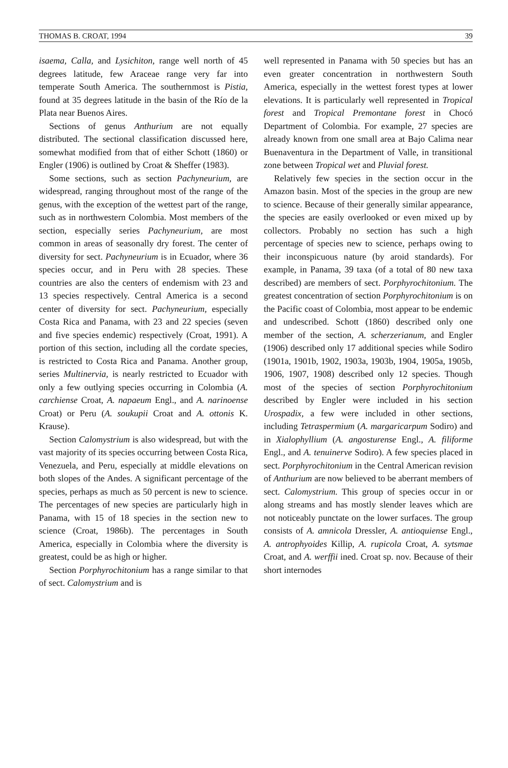THOMAS B. CROAT, 1994 39
isaema, Calla, and Lysichiton, range well north of 45 degrees latitude, few Araceae range very far into temperate South America. The southernmost is Pistia, found at 35 degrees latitude in the basin of the Río de la Plata near Buenos Aires.
Sections of genus Anthurium are not equally distributed. The sectional classification discussed here, somewhat modified from that of either Schott (1860) or Engler (1906) is outlined by Croat & Sheffer (1983).
Some sections, such as section Pachyneurium, are widespread, ranging throughout most of the range of the genus, with the exception of the wettest part of the range, such as in northwestern Colombia. Most members of the section, especially series Pachyneurium, are most common in areas of seasonally dry forest. The center of diversity for sect. Pachyneurium is in Ecuador, where 36 species occur, and in Peru with 28 species. These countries are also the centers of endemism with 23 and 13 species respectively. Central America is a second center of diversity for sect. Pachyneurium, especially Costa Rica and Panama, with 23 and 22 species (seven and five species endemic) respectively (Croat, 1991). A portion of this section, including all the cordate species, is restricted to Costa Rica and Panama. Another group, series Multinervia, is nearly restricted to Ecuador with only a few outlying species occurring in Colombia (A. carchiense Croat, A. napaeum Engl., and A. narinoense Croat) or Peru (A. soukupii Croat and A. ottonis K. Krause).
Section Calomystrium is also widespread, but with the vast majority of its species occurring between Costa Rica, Venezuela, and Peru, especially at middle elevations on both slopes of the Andes. A significant percentage of the species, perhaps as much as 50 percent is new to science. The percentages of new species are particularly high in Panama, with 15 of 18 species in the section new to science (Croat, 1986b). The percentages in South America, especially in Colombia where the diversity is greatest, could be as high or higher.
Section Porphyrochitonium has a range similar to that of sect. Calomystrium and is
well represented in Panama with 50 species but has an even greater concentration in northwestern South America, especially in the wettest forest types at lower elevations. It is particularly well represented in Tropical forest and Tropical Premontane forest in Chocó Department of Colombia. For example, 27 species are already known from one small area at Bajo Calima near Buenaventura in the Department of Valle, in transitional zone between Tropical wet and Pluvial forest.
Relatively few species in the section occur in the Amazon basin. Most of the species in the group are new to science. Because of their generally similar appearance, the species are easily overlooked or even mixed up by collectors. Probably no section has such a high percentage of species new to science, perhaps owing to their inconspicuous nature (by aroid standards). For example, in Panama, 39 taxa (of a total of 80 new taxa described) are members of sect. Porphyrochitonium. The greatest concentration of section Porphyrochitonium is on the Pacific coast of Colombia, most appear to be endemic and undescribed. Schott (1860) described only one member of the section, A. scherzerianum, and Engler (1906) described only 17 additional species while Sodiro (1901a, 1901b, 1902, 1903a, 1903b, 1904, 1905a, 1905b, 1906, 1907, 1908) described only 12 species. Though most of the species of section Porphyrochitonium described by Engler were included in his section Urospadix, a few were included in other sections, including Tetraspermium (A. margaricarpum Sodiro) and in Xialophyllium (A. angosturense Engl., A. filiforme Engl., and A. tenuinerve Sodiro). A few species placed in sect. Porphyrochitonium in the Central American revision of Anthurium are now believed to be aberrant members of sect. Calomystrium. This group of species occur in or along streams and has mostly slender leaves which are not noticeably punctate on the lower surfaces. The group consists of A. amnicola Dressler, A. antioquiense Engl., A. antrophyoides Killip, A. rupicola Croat, A. sytsmae Croat, and A. werffii ined. Croat sp. nov. Because of their short internodes